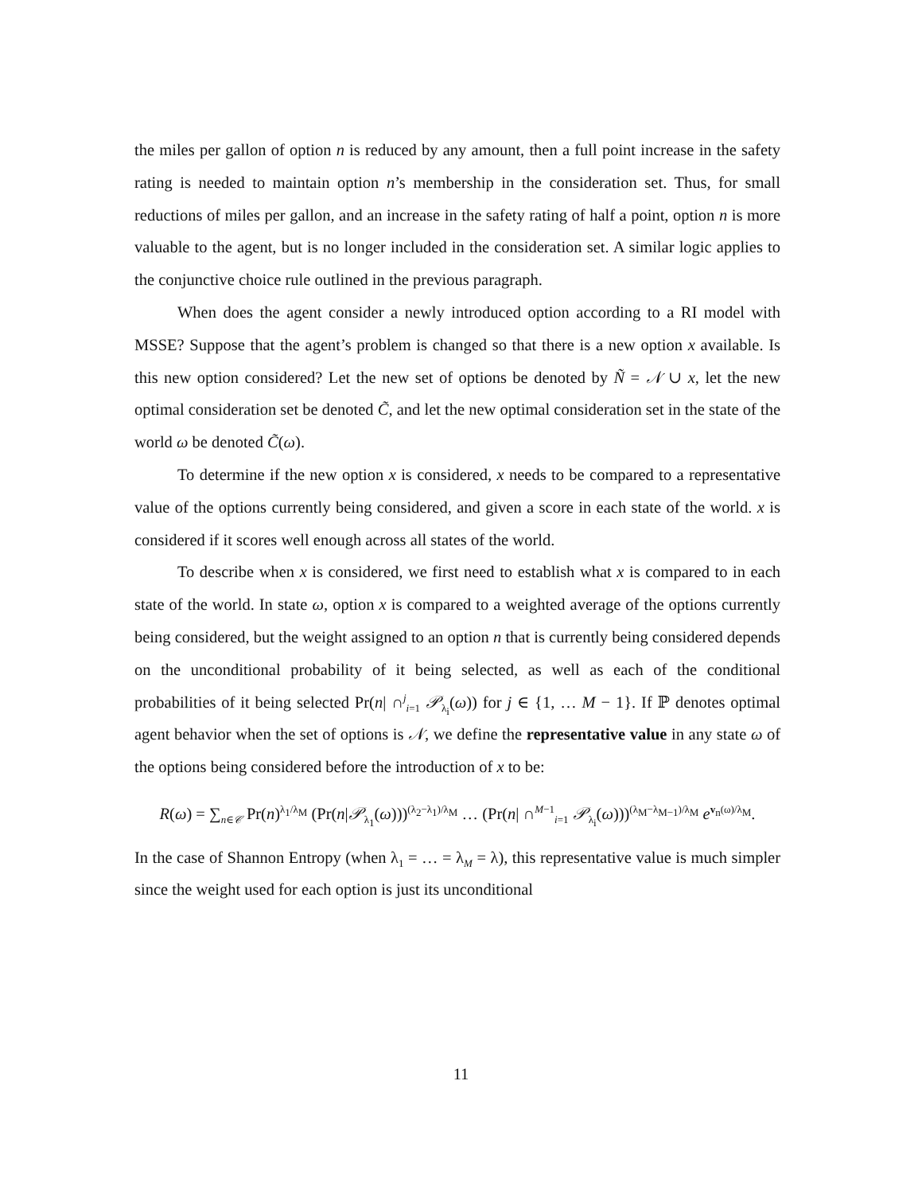the miles per gallon of option n is reduced by any amount, then a full point increase in the safety rating is needed to maintain option n’s membership in the consideration set. Thus, for small reductions of miles per gallon, and an increase in the safety rating of half a point, option n is more valuable to the agent, but is no longer included in the consideration set. A similar logic applies to the conjunctive choice rule outlined in the previous paragraph.
When does the agent consider a newly introduced option according to a RI model with MSSE? Suppose that the agent’s problem is changed so that there is a new option x available. Is this new option considered? Let the new set of options be denoted by Ñ = 𝒩 ∪ x, let the new optimal consideration set be denoted C̃, and let the new optimal consideration set in the state of the world ω be denoted C̃(ω).
To determine if the new option x is considered, x needs to be compared to a representative value of the options currently being considered, and given a score in each state of the world. x is considered if it scores well enough across all states of the world.
To describe when x is considered, we first need to establish what x is compared to in each state of the world. In state ω, option x is compared to a weighted average of the options currently being considered, but the weight assigned to an option n that is currently being considered depends on the unconditional probability of it being selected, as well as each of the conditional probabilities of it being selected Pr(n| ∩<sup>j</sup><sub>i=1</sub> 𝒫<sub>λ<sub>i</sub></sub>(ω)) for j ∈ {1, … M − 1}. If ℙ denotes optimal agent behavior when the set of options is 𝒩, we define the representative value in any state ω of the options being considered before the introduction of x to be:
R(ω) = ∑<sub>n∈𝒞</sub> Pr(n)<sup>λ<sub>1</sub>/λ<sub>M</sub></sup> (Pr(n|𝒫<sub>λ<sub>1</sub></sub>(ω)))<sup>(λ<sub>2</sub>−λ<sub>1</sub>)/λ<sub>M</sub></sup> … (Pr(n| ∩<sup>M−1</sup><sub>i=1</sub> 𝒫<sub>λ<sub>i</sub></sub>(ω)))<sup>(λ<sub>M</sub>−λ<sub>M−1</sub>)/λ<sub>M</sub></sup> e<sup>v<sub>n</sub>(ω)/λ<sub>M</sub></sup>.
In the case of Shannon Entropy (when λ<sub>1</sub> = … = λ<sub>M</sub> = λ), this representative value is much simpler since the weight used for each option is just its unconditional
11